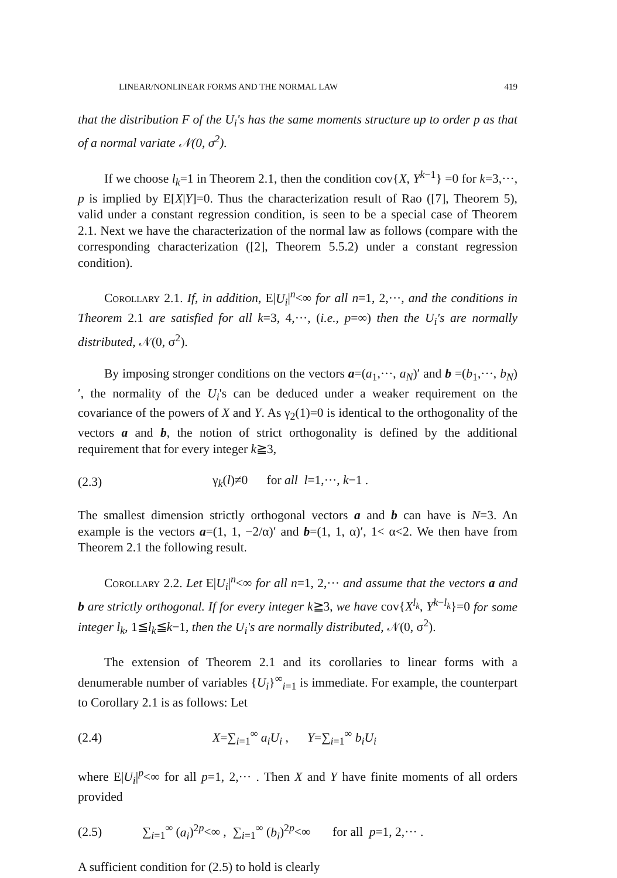LINEAR/NONLINEAR FORMS AND THE NORMAL LAW 419
that the distribution F of the U<sub>i</sub>'s has the same moments structure up to order p as that of a normal variate 𝒩(0, σ<sup>2</sup>).
If we choose l<sub>k</sub>=1 in Theorem 2.1, then the condition cov{X, Y<sup>k−1</sup>} =0 for k=3,···, p is implied by E[X|Y]=0. Thus the characterization result of Rao ([7], Theorem 5), valid under a constant regression condition, is seen to be a special case of Theorem 2.1. Next we have the characterization of the normal law as follows (compare with the corresponding characterization ([2], Theorem 5.5.2) under a constant regression condition).
Corollary 2.1. If, in addition, E|U<sub>i</sub>|<sup>n</sup><∞ for all n=1, 2,···, and the conditions in Theorem 2.1 are satisfied for all k=3, 4,···, (i.e., p=∞) then the U<sub>i</sub>'s are normally distributed, 𝒩(0, σ<sup>2</sup>).
By imposing stronger conditions on the vectors a=(a<sub>1</sub>,···, a<sub>N</sub>)′ and b =(b<sub>1</sub>,···, b<sub>N</sub>)′, the normality of the U<sub>i</sub>'s can be deduced under a weaker requirement on the covariance of the powers of X and Y. As γ<sub>2</sub>(1)=0 is identical to the orthogonality of the vectors a and b, the notion of strict orthogonality is defined by the additional requirement that for every integer k≧3,
(2.3) γ<sub>k</sub>(l)≠0 for all l=1,···, k−1 .
The smallest dimension strictly orthogonal vectors a and b can have is N=3. An example is the vectors a=(1, 1, −2/α)′ and b=(1, 1, α)′, 1< α<2. We then have from Theorem 2.1 the following result.
Corollary 2.2. Let E|U<sub>i</sub>|<sup>n</sup><∞ for all n=1, 2,··· and assume that the vectors a and b are strictly orthogonal. If for every integer k≧3, we have cov{X<sup>l<sub>k</sub></sup>, Y<sup>k−l<sub>k</sub></sup>}=0 for some integer l<sub>k</sub>, 1≦l<sub>k</sub>≦k−1, then the U<sub>i</sub>'s are normally distributed, 𝒩(0, σ<sup>2</sup>).
The extension of Theorem 2.1 and its corollaries to linear forms with a denumerable number of variables {U<sub>i</sub>}<sup>∞</sup><sub>i=1</sub> is immediate. For example, the counterpart to Corollary 2.1 is as follows: Let
(2.4) X=∑<sub>i=1</sub><sup>∞</sup> a<sub>i</sub>U<sub>i</sub> , Y=∑<sub>i=1</sub><sup>∞</sup> b<sub>i</sub>U<sub>i</sub>
where E|U<sub>i</sub>|<sup>p</sup><∞ for all p=1, 2,··· . Then X and Y have finite moments of all orders provided
(2.5) ∑<sub>i=1</sub><sup>∞</sup> (a<sub>i</sub>)<sup>2p</sup><∞ , ∑<sub>i=1</sub><sup>∞</sup> (b<sub>i</sub>)<sup>2p</sup><∞ for all p=1, 2,··· .
A sufficient condition for (2.5) to hold is clearly